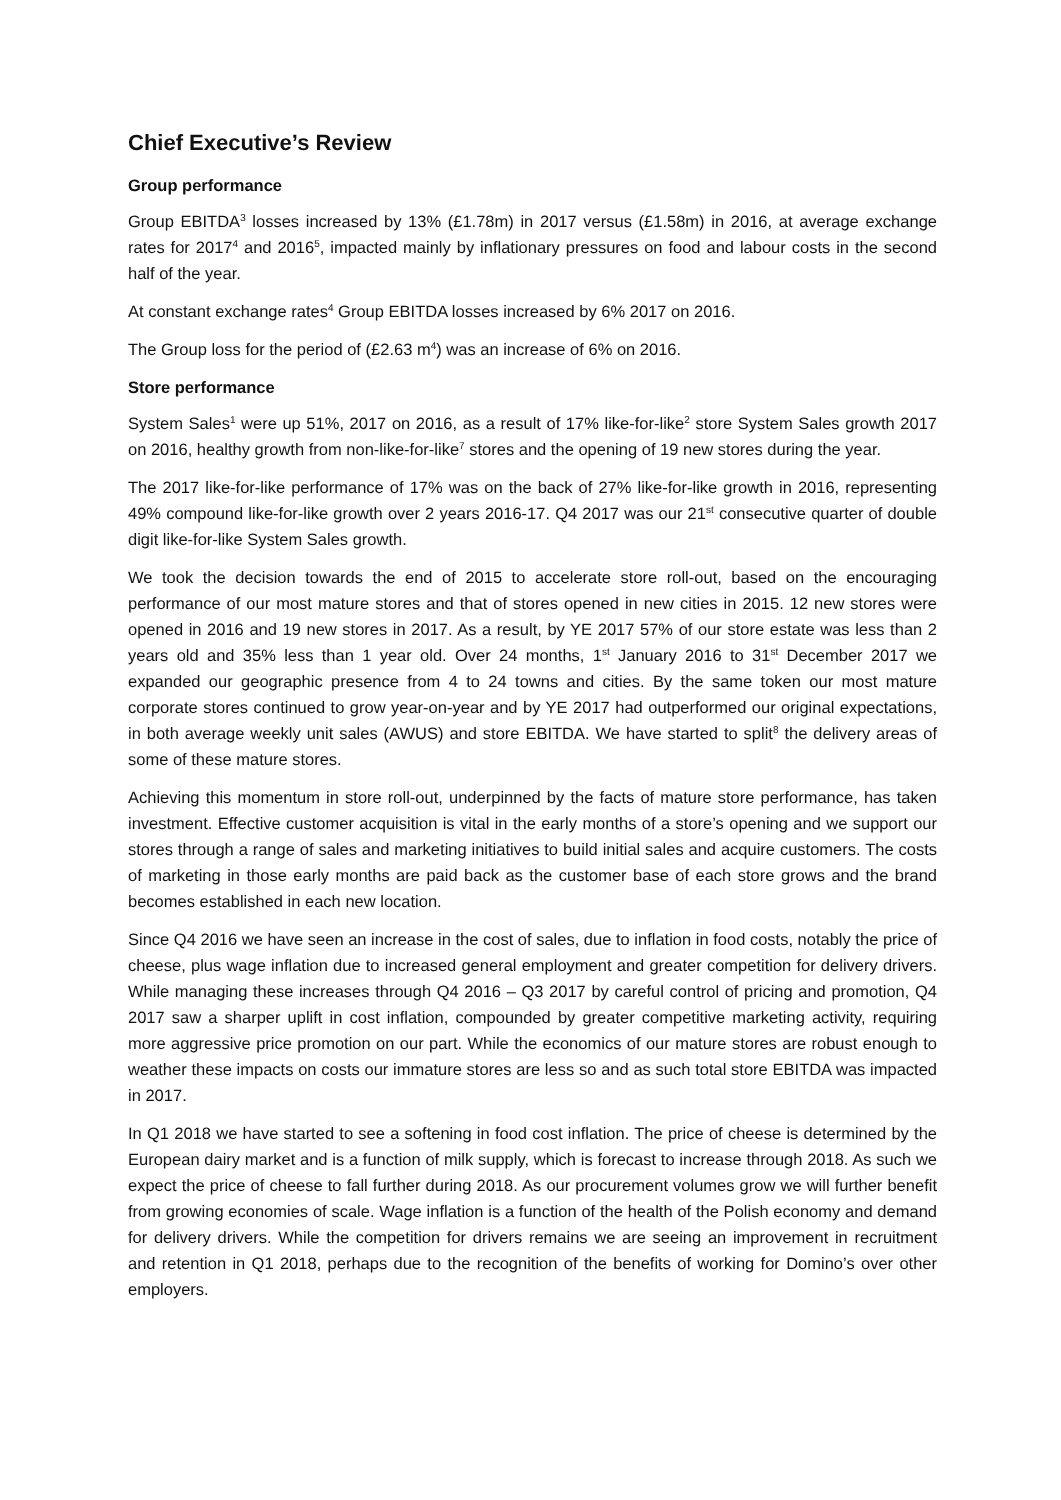Chief Executive’s Review
Group performance
Group EBITDA<sup>3</sup> losses increased by 13% (£1.78m) in 2017 versus (£1.58m) in 2016, at average exchange rates for 2017<sup>4</sup> and 2016<sup>5</sup>, impacted mainly by inflationary pressures on food and labour costs in the second half of the year.
At constant exchange rates<sup>4</sup> Group EBITDA losses increased by 6% 2017 on 2016.
The Group loss for the period of (£2.63 m<sup>4</sup>) was an increase of 6% on 2016.
Store performance
System Sales<sup>1</sup> were up 51%, 2017 on 2016, as a result of 17% like-for-like<sup>2</sup> store System Sales growth 2017 on 2016, healthy growth from non-like-for-like<sup>7</sup> stores and the opening of 19 new stores during the year.
The 2017 like-for-like performance of 17% was on the back of 27% like-for-like growth in 2016, representing 49% compound like-for-like growth over 2 years 2016-17. Q4 2017 was our 21<sup>st</sup> consecutive quarter of double digit like-for-like System Sales growth.
We took the decision towards the end of 2015 to accelerate store roll-out, based on the encouraging performance of our most mature stores and that of stores opened in new cities in 2015. 12 new stores were opened in 2016 and 19 new stores in 2017. As a result, by YE 2017 57% of our store estate was less than 2 years old and 35% less than 1 year old. Over 24 months, 1<sup>st</sup> January 2016 to 31<sup>st</sup> December 2017 we expanded our geographic presence from 4 to 24 towns and cities. By the same token our most mature corporate stores continued to grow year-on-year and by YE 2017 had outperformed our original expectations, in both average weekly unit sales (AWUS) and store EBITDA. We have started to split<sup>8</sup> the delivery areas of some of these mature stores.
Achieving this momentum in store roll-out, underpinned by the facts of mature store performance, has taken investment. Effective customer acquisition is vital in the early months of a store’s opening and we support our stores through a range of sales and marketing initiatives to build initial sales and acquire customers. The costs of marketing in those early months are paid back as the customer base of each store grows and the brand becomes established in each new location.
Since Q4 2016 we have seen an increase in the cost of sales, due to inflation in food costs, notably the price of cheese, plus wage inflation due to increased general employment and greater competition for delivery drivers. While managing these increases through Q4 2016 – Q3 2017 by careful control of pricing and promotion, Q4 2017 saw a sharper uplift in cost inflation, compounded by greater competitive marketing activity, requiring more aggressive price promotion on our part. While the economics of our mature stores are robust enough to weather these impacts on costs our immature stores are less so and as such total store EBITDA was impacted in 2017.
In Q1 2018 we have started to see a softening in food cost inflation. The price of cheese is determined by the European dairy market and is a function of milk supply, which is forecast to increase through 2018. As such we expect the price of cheese to fall further during 2018. As our procurement volumes grow we will further benefit from growing economies of scale. Wage inflation is a function of the health of the Polish economy and demand for delivery drivers. While the competition for drivers remains we are seeing an improvement in recruitment and retention in Q1 2018, perhaps due to the recognition of the benefits of working for Domino’s over other employers.